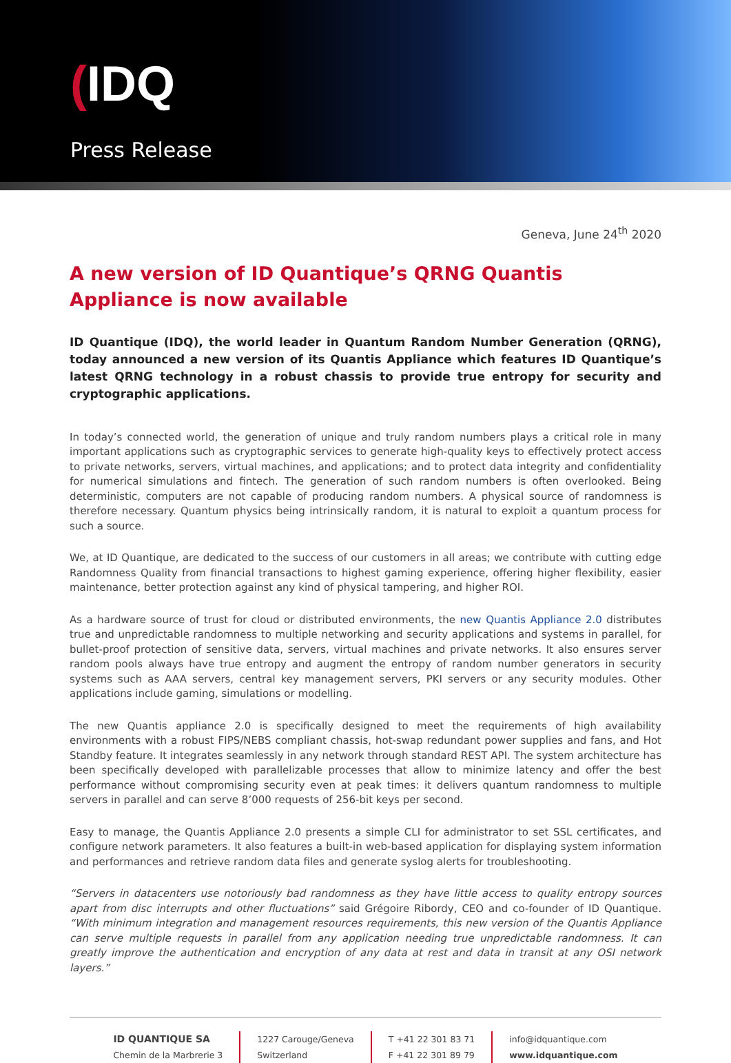(IDQ
Press Release
Geneva, June 24<sup>th</sup> 2020
A new version of ID Quantique’s QRNG Quantis Appliance is now available
ID Quantique (IDQ), the world leader in Quantum Random Number Generation (QRNG), today announced a new version of its Quantis Appliance which features ID Quantique’s latest QRNG technology in a robust chassis to provide true entropy for security and cryptographic applications.
In today’s connected world, the generation of unique and truly random numbers plays a critical role in many important applications such as cryptographic services to generate high-quality keys to effectively protect access to private networks, servers, virtual machines, and applications; and to protect data integrity and confidentiality for numerical simulations and fintech. The generation of such random numbers is often overlooked. Being deterministic, computers are not capable of producing random numbers. A physical source of randomness is therefore necessary. Quantum physics being intrinsically random, it is natural to exploit a quantum process for such a source.
We, at ID Quantique, are dedicated to the success of our customers in all areas; we contribute with cutting edge Randomness Quality from financial transactions to highest gaming experience, offering higher flexibility, easier maintenance, better protection against any kind of physical tampering, and higher ROI.
As a hardware source of trust for cloud or distributed environments, the new Quantis Appliance 2.0 distributes true and unpredictable randomness to multiple networking and security applications and systems in parallel, for bullet-proof protection of sensitive data, servers, virtual machines and private networks. It also ensures server random pools always have true entropy and augment the entropy of random number generators in security systems such as AAA servers, central key management servers, PKI servers or any security modules. Other applications include gaming, simulations or modelling.
The new Quantis appliance 2.0 is specifically designed to meet the requirements of high availability environments with a robust FIPS/NEBS compliant chassis, hot-swap redundant power supplies and fans, and Hot Standby feature. It integrates seamlessly in any network through standard REST API. The system architecture has been specifically developed with parallelizable processes that allow to minimize latency and offer the best performance without compromising security even at peak times: it delivers quantum randomness to multiple servers in parallel and can serve 8’000 requests of 256-bit keys per second.
Easy to manage, the Quantis Appliance 2.0 presents a simple CLI for administrator to set SSL certificates, and configure network parameters. It also features a built-in web-based application for displaying system information and performances and retrieve random data files and generate syslog alerts for troubleshooting.
“Servers in datacenters use notoriously bad randomness as they have little access to quality entropy sources apart from disc interrupts and other fluctuations” said Grégoire Ribordy, CEO and co-founder of ID Quantique. “With minimum integration and management resources requirements, this new version of the Quantis Appliance can serve multiple requests in parallel from any application needing true unpredictable randomness. It can greatly improve the authentication and encryption of any data at rest and data in transit at any OSI network layers.”
ID QUANTIQUE SA
Chemin de la Marbrerie 3
1227 Carouge/Geneva
Switzerland
T +41 22 301 83 71
F +41 22 301 89 79
info@idquantique.com
www.idquantique.com